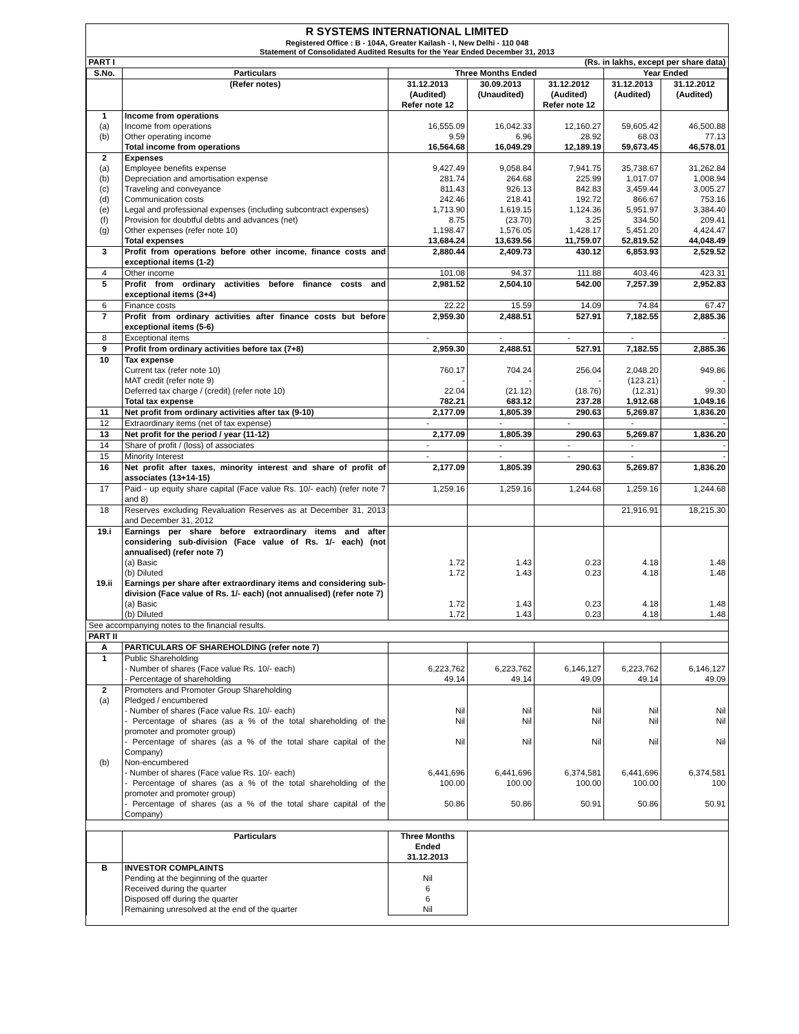R SYSTEMS INTERNATIONAL LIMITED
Registered Office : B - 104A, Greater Kailash - I, New Delhi - 110 048
Statement of Consolidated Audited Results for the Year Ended December 31, 2013
| PART I | (Rs. in lakhs, except per share data) | | | | | |
| S.No. | Particulars | Three Months Ended | | | Year Ended | |
| | (Refer notes) | 31.12.2013 (Audited) Refer note 12 | 30.09.2013 (Unaudited) | 31.12.2012 (Audited) Refer note 12 | 31.12.2013 (Audited) | 31.12.2012 (Audited) |
| 1 | Income from operations | | | | | |
| (a) | Income from operations | 16,555.09 | 16,042.33 | 12,160.27 | 59,605.42 | 46,500.88 |
| (b) | Other operating income | 9.59 | 6.96 | 28.92 | 68.03 | 77.13 |
| | Total income from operations | 16,564.68 | 16,049.29 | 12,189.19 | 59,673.45 | 46,578.01 |
| 2 | Expenses | | | | | |
| (a) | Employee benefits expense | 9,427.49 | 9,058.84 | 7,941.75 | 35,738.67 | 31,262.84 |
| (b) | Depreciation and amortisation expense | 281.74 | 264.68 | 225.99 | 1,017.07 | 1,008.94 |
| (c) | Traveling and conveyance | 811.43 | 926.13 | 842.83 | 3,459.44 | 3,005.27 |
| (d) | Communication costs | 242.46 | 218.41 | 192.72 | 866.67 | 753.16 |
| (e) | Legal and professional expenses (including subcontract expenses) | 1,713.90 | 1,619.15 | 1,124.36 | 5,951.97 | 3,384.40 |
| (f) | Provision for doubtful debts and advances (net) | 8.75 | (23.70) | 3.25 | 334.50 | 209.41 |
| (g) | Other expenses (refer note 10) | 1,198.47 | 1,576.05 | 1,428.17 | 5,451.20 | 4,424.47 |
| | Total expenses | 13,684.24 | 13,639.56 | 11,759.07 | 52,819.52 | 44,048.49 |
| 3 | Profit from operations before other income, finance costs and exceptional items (1-2) | 2,880.44 | 2,409.73 | 430.12 | 6,853.93 | 2,529.52 |
| 4 | Other income | 101.08 | 94.37 | 111.88 | 403.46 | 423.31 |
| 5 | Profit from ordinary activities before finance costs and exceptional items (3+4) | 2,981.52 | 2,504.10 | 542.00 | 7,257.39 | 2,952.83 |
| 6 | Finance costs | 22.22 | 15.59 | 14.09 | 74.84 | 67.47 |
| 7 | Profit from ordinary activities after finance costs but before exceptional items (5-6) | 2,959.30 | 2,488.51 | 527.91 | 7,182.55 | 2,885.36 |
| 8 | Exceptional items | - | - | - | - | - |
| 9 | Profit from ordinary activities before tax (7+8) | 2,959.30 | 2,488.51 | 527.91 | 7,182.55 | 2,885.36 |
| 10 | Tax expense | | | | | |
| | Current tax (refer note 10) | 760.17 | 704.24 | 256.04 | 2,048.20 | 949.86 |
| | MAT credit (refer note 9) | - | - | - | (123.21) | - |
| | Deferred tax charge / (credit) (refer note 10) | 22.04 | (21.12) | (18.76) | (12.31) | 99.30 |
| | Total tax expense | 782.21 | 683.12 | 237.28 | 1,912.68 | 1,049.16 |
| 11 | Net profit from ordinary activities after tax (9-10) | 2,177.09 | 1,805.39 | 290.63 | 5,269.87 | 1,836.20 |
| 12 | Extraordinary items (net of tax expense) | - | - | - | - | - |
| 13 | Net profit for the period / year (11-12) | 2,177.09 | 1,805.39 | 290.63 | 5,269.87 | 1,836.20 |
| 14 | Share of profit / (loss) of associates | - | - | - | - | - |
| 15 | Minority Interest | - | - | - | - | - |
| 16 | Net profit after taxes, minority interest and share of profit of associates (13+14-15) | 2,177.09 | 1,805.39 | 290.63 | 5,269.87 | 1,836.20 |
| 17 | Paid - up equity share capital (Face value Rs. 10/- each) (refer note 7 and 8) | 1,259.16 | 1,259.16 | 1,244.68 | 1,259.16 | 1,244.68 |
| 18 | Reserves excluding Revaluation Reserves as at December 31, 2013 and December 31, 2012 | | | | 21,916.91 | 18,215.30 |
| 19.i | Earnings per share before extraordinary items and after considering sub-division (Face value of Rs. 1/- each) (not annualised) (refer note 7) | | | | | |
| | (a) Basic | 1.72 | 1.43 | 0.23 | 4.18 | 1.48 |
| | (b) Diluted | 1.72 | 1.43 | 0.23 | 4.18 | 1.48 |
| 19.ii | Earnings per share after extraordinary items and considering sub-division (Face value of Rs. 1/- each) (not annualised) (refer note 7) | | | | | |
| | (a) Basic | 1.72 | 1.43 | 0.23 | 4.18 | 1.48 |
| | (b) Diluted | 1.72 | 1.43 | 0.23 | 4.18 | 1.48 |
| See accompanying notes to the financial results. | | | | | | |
| PART II | | | | | | |
| A | PARTICULARS OF SHAREHOLDING (refer note 7) | | | | | |
| 1 | Public Shareholding | | | | | |
| | - Number of shares (Face value Rs. 10/- each) | 6,223,762 | 6,223,762 | 6,146,127 | 6,223,762 | 6,146,127 |
| | - Percentage of shareholding | 49.14 | 49.14 | 49.09 | 49.14 | 49.09 |
| 2 | Promoters and Promoter Group Shareholding | | | | | |
| (a) | Pledged / encumbered | | | | | |
| | - Number of shares (Face value Rs. 10/- each) | Nil | Nil | Nil | Nil | Nil |
| | - Percentage of shares (as a % of the total shareholding of the promoter and promoter group) | Nil | Nil | Nil | Nil | Nil |
| | - Percentage of shares (as a % of the total share capital of the Company) | Nil | Nil | Nil | Nil | Nil |
| (b) | Non-encumbered | | | | | |
| | - Number of shares (Face value Rs. 10/- each) | 6,441,696 | 6,441,696 | 6,374,581 | 6,441,696 | 6,374,581 |
| | - Percentage of shares (as a % of the total shareholding of the promoter and promoter group) | 100.00 | 100.00 | 100.00 | 100.00 | 100 |
| | - Percentage of shares (as a % of the total share capital of the Company) | 50.86 | 50.86 | 50.91 | 50.86 | 50.91 |
| | Particulars | Three Months Ended 31.12.2013 | | | | |
| B | INVESTOR COMPLAINTS | | | | | |
| | Pending at the beginning of the quarter | Nil | | | | |
| | Received during the quarter | 6 | | | | |
| | Disposed off during the quarter | 6 | | | | |
| | Remaining unresolved at the end of the quarter | Nil | | | | |